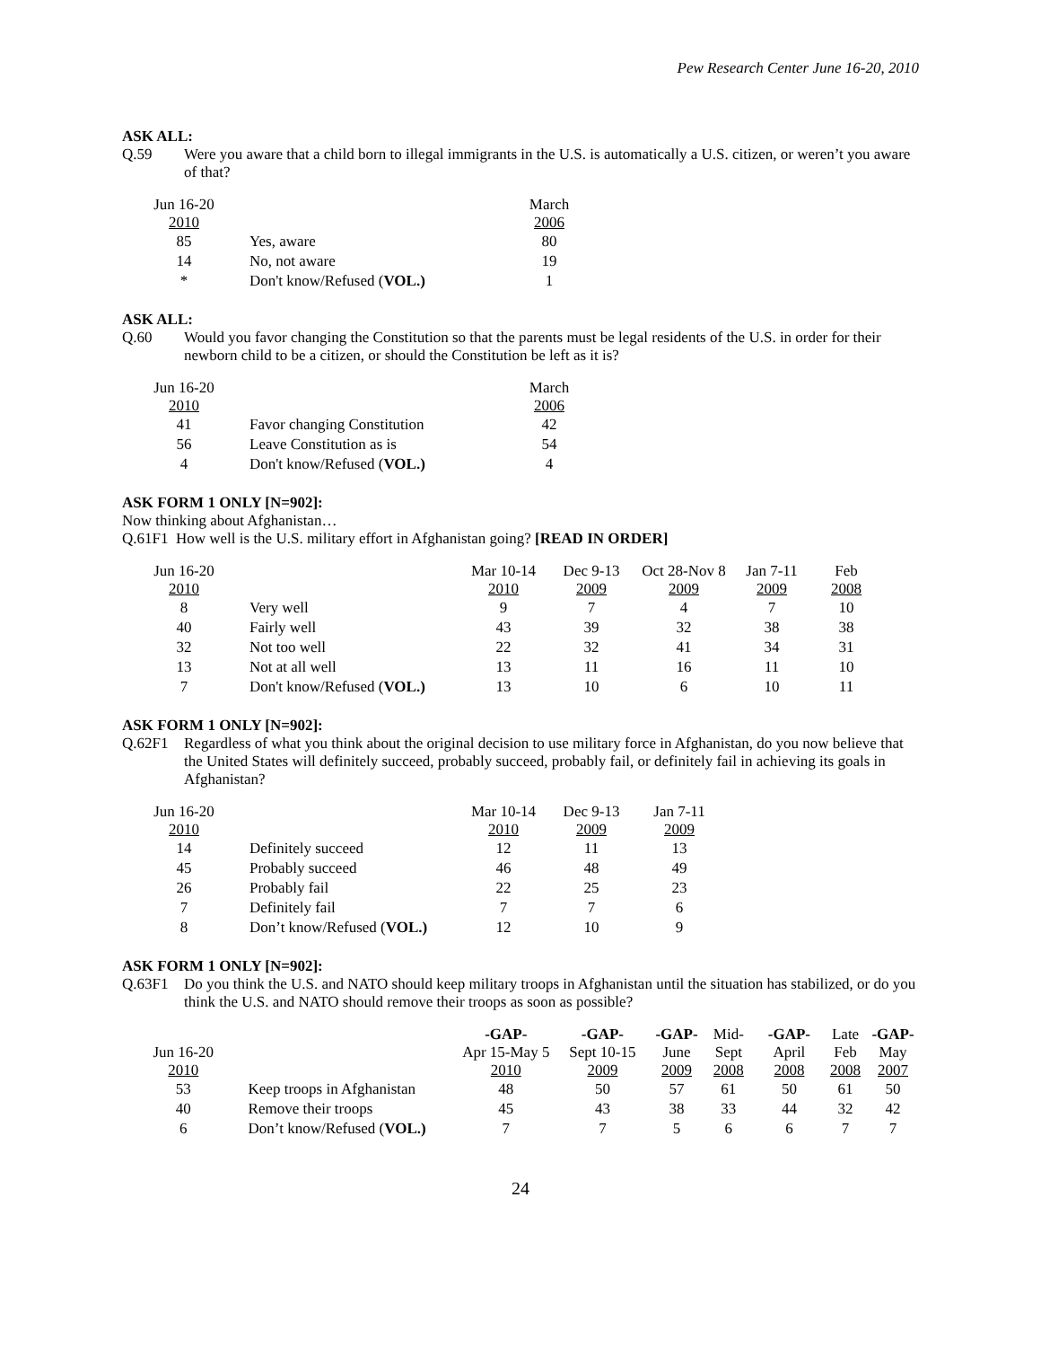Pew Research Center June 16-20, 2010
ASK ALL:
Q.59 Were you aware that a child born to illegal immigrants in the U.S. is automatically a U.S. citizen, or weren’t you aware of that?
| Jun 16-20 2010 | | March 2006 |
| --- | --- | --- |
| 85 | Yes, aware | 80 |
| 14 | No, not aware | 19 |
| * | Don't know/Refused ( VOL.) | 1 |
ASK ALL:
Q.60 Would you favor changing the Constitution so that the parents must be legal residents of the U.S. in order for their newborn child to be a citizen, or should the Constitution be left as it is?
| Jun 16-20 2010 | | March 2006 |
| --- | --- | --- |
| 41 | Favor changing Constitution | 42 |
| 56 | Leave Constitution as is | 54 |
| 4 | Don't know/Refused ( VOL.) | 4 |
ASK FORM 1 ONLY [N=902]:
Now thinking about Afghanistan…
Q.61F1 How well is the U.S. military effort in Afghanistan going? [READ IN ORDER]
| Jun 16-20 2010 | | Mar 10-14 2010 | Dec 9-13 2009 | Oct 28-Nov 8 2009 | Jan 7-11 2009 | Feb 2008 |
| --- | --- | --- | --- | --- | --- | --- |
| 8 | Very well | 9 | 7 | 4 | 7 | 10 |
| 40 | Fairly well | 43 | 39 | 32 | 38 | 38 |
| 32 | Not too well | 22 | 32 | 41 | 34 | 31 |
| 13 | Not at all well | 13 | 11 | 16 | 11 | 10 |
| 7 | Don't know/Refused ( VOL.) | 13 | 10 | 6 | 10 | 11 |
ASK FORM 1 ONLY [N=902]:
Q.62F1 Regardless of what you think about the original decision to use military force in Afghanistan, do you now believe that the United States will definitely succeed, probably succeed, probably fail, or definitely fail in achieving its goals in Afghanistan?
| Jun 16-20 2010 | | Mar 10-14 2010 | Dec 9-13 2009 | Jan 7-11 2009 |
| --- | --- | --- | --- | --- |
| 14 | Definitely succeed | 12 | 11 | 13 |
| 45 | Probably succeed | 46 | 48 | 49 |
| 26 | Probably fail | 22 | 25 | 23 |
| 7 | Definitely fail | 7 | 7 | 6 |
| 8 | Don’t know/Refused ( VOL.) | 12 | 10 | 9 |
ASK FORM 1 ONLY [N=902]:
Q.63F1 Do you think the U.S. and NATO should keep military troops in Afghanistan until the situation has stabilized, or do you think the U.S. and NATO should remove their troops as soon as possible?
| Jun 16-20 2010 | | -GAP- Apr 15-May 5 2010 | -GAP- Sept 10-15 2009 | -GAP- June 2009 | Mid- Sept 2008 | -GAP- April 2008 | Late Feb 2008 | -GAP- May 2007 |
| --- | --- | --- | --- | --- | --- | --- | --- | --- |
| 53 | Keep troops in Afghanistan | 48 | 50 | 57 | 61 | 50 | 61 | 50 |
| 40 | Remove their troops | 45 | 43 | 38 | 33 | 44 | 32 | 42 |
| 6 | Don’t know/Refused ( VOL.) | 7 | 7 | 5 | 6 | 6 | 7 | 7 |
24